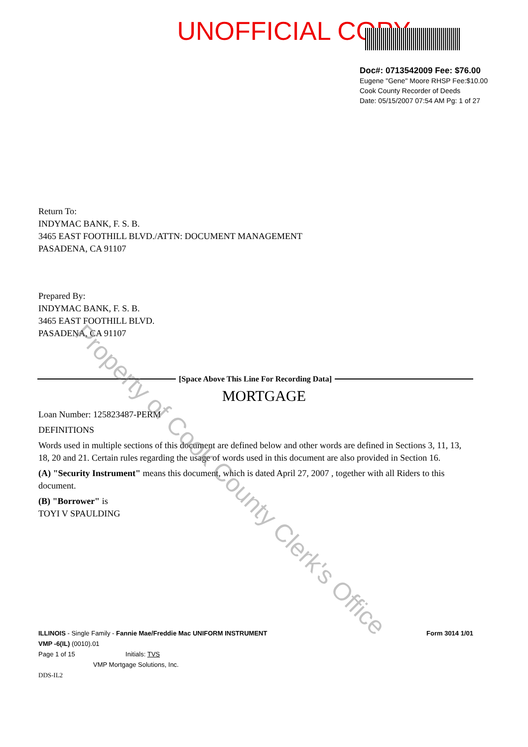UNOFFICIAL COPY
Doc#: 0713542009 Fee: $76.00
Eugene "Gene" Moore RHSP Fee:$10.00
Cook County Recorder of Deeds
Date: 05/15/2007 07:54 AM Pg: 1 of 27
Return To:
INDYMAC BANK, F. S. B.
3465 EAST FOOTHILL BLVD./ATTN: DOCUMENT MANAGEMENT
PASADENA, CA 91107
Prepared By:
INDYMAC BANK, F. S. B.
3465 EAST FOOTHILL BLVD.
PASADENA, CA 91107
[Space Above This Line For Recording Data]
MORTGAGE
Loan Number: 125823487-PERM
DEFINITIONS
Words used in multiple sections of this document are defined below and other words are defined in Sections 3, 11, 13, 18, 20 and 21. Certain rules regarding the usage of words used in this document are also provided in Section 16.
(A) "Security Instrument" means this document, which is dated April 27, 2007 , together with all Riders to this document.
(B) "Borrower" is
TOYI V SPAULDING
ILLINOIS - Single Family - Fannie Mae/Freddie Mac UNIFORM INSTRUMENT Form 3014 1/01
VMP -6(IL) (0010).01
Page 1 of 15 Initials: TVS
VMP Mortgage Solutions, Inc.
DDS-IL2
Property of Cook County Clerk's Office